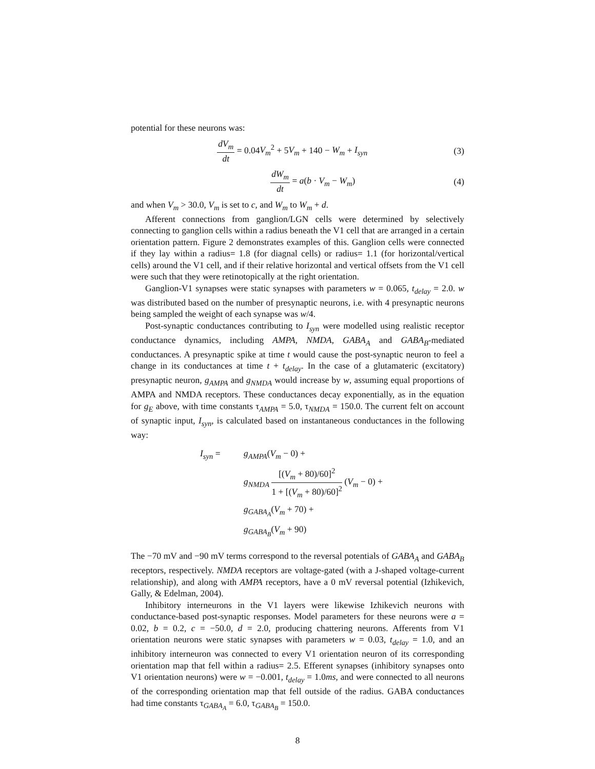potential for these neurons was:
dV<sub>m</sub> dt = 0.04V<sub>m</sub><sup>2</sup> + 5V<sub>m</sub> + 140 − W<sub>m</sub> + I<sub>syn</sub>
(3)
dW<sub>m</sub> dt = a(b · V<sub>m</sub> − W<sub>m</sub>) (4)
and when V<sub>m</sub> > 30.0, V<sub>m</sub> is set to c, and W<sub>m</sub> to W<sub>m</sub> + d.
Afferent connections from ganglion/LGN cells were determined by selectively connecting to ganglion cells within a radius beneath the V1 cell that are arranged in a certain orientation pattern. Figure 2 demonstrates examples of this. Ganglion cells were connected if they lay within a radius= 1.8 (for diagnal cells) or radius= 1.1 (for horizontal/vertical cells) around the V1 cell, and if their relative horizontal and vertical offsets from the V1 cell were such that they were retinotopically at the right orientation.
Ganglion-V1 synapses were static synapses with parameters w = 0.065, t<sub>delay</sub> = 2.0. w was distributed based on the number of presynaptic neurons, i.e. with 4 presynaptic neurons being sampled the weight of each synapse was w/4.
Post-synaptic conductances contributing to I<sub>syn</sub> were modelled using realistic receptor conductance dynamics, including AMPA, NMDA, GABA<sub>A</sub> and GABA<sub>B</sub>-mediated conductances. A presynaptic spike at time t would cause the post-synaptic neuron to feel a change in its conductances at time t + t<sub>delay</sub>. In the case of a glutamateric (excitatory) presynaptic neuron, g<sub>AMPA</sub> and g<sub>NMDA</sub> would increase by w, assuming equal proportions of AMPA and NMDA receptors. These conductances decay exponentially, as in the equation for g<sub>E</sub> above, with time constants τ<sub>AMPA</sub> = 5.0, τ<sub>NMDA</sub> = 150.0. The current felt on account of synaptic input, I<sub>syn</sub>, is calculated based on instantaneous conductances in the following way:
I<sub>syn</sub> = g<sub>AMPA</sub>(V<sub>m</sub> − 0) +
g<sub>NMDA</sub> [(V<sub>m</sub> + 80)/60]<sup>2</sup> 1 + [(V<sub>m</sub> + 80)/60]<sup>2</sup> (V<sub>m</sub> − 0) +
g<sub>GABA<sub>A</sub></sub>(V<sub>m</sub> + 70) +
g<sub>GABA<sub>B</sub></sub>(V<sub>m</sub> + 90)
The −70 mV and −90 mV terms correspond to the reversal potentials of GABA<sub>A</sub> and GABA<sub>B</sub> receptors, respectively. NMDA receptors are voltage-gated (with a J-shaped voltage-current relationship), and along with AMPA receptors, have a 0 mV reversal potential (Izhikevich, Gally, & Edelman, 2004).
Inhibitory interneurons in the V1 layers were likewise Izhikevich neurons with conductance-based post-synaptic responses. Model parameters for these neurons were a = 0.02, b = 0.2, c = −50.0, d = 2.0, producing chattering neurons. Afferents from V1 orientation neurons were static synapses with parameters w = 0.03, t<sub>delay</sub> = 1.0, and an inhibitory interneuron was connected to every V1 orientation neuron of its corresponding orientation map that fell within a radius= 2.5. Efferent synapses (inhibitory synapses onto V1 orientation neurons) were w = −0.001, t<sub>delay</sub> = 1.0ms, and were connected to all neurons of the corresponding orientation map that fell outside of the radius. GABA conductances had time constants τ<sub>GABA<sub>A</sub></sub> = 6.0, τ<sub>GABA<sub>B</sub></sub> = 150.0.
8